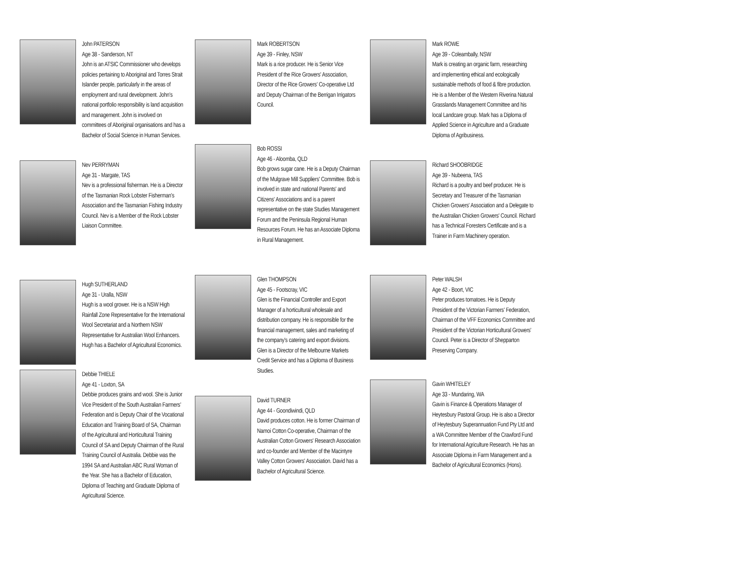John PATERSON
Age 38 - Sanderson, NT
John is an ATSIC Commissioner who develops policies pertaining to Aboriginal and Torres Strait Islander people, particularly in the areas of employment and rural development. John's national portfolio responsibility is land acquisition and management. John is involved on committees of Aboriginal organisations and has a Bachelor of Social Science in Human Services.
Nev PERRYMAN
Age 31 - Margate, TAS
Nev is a professional fisherman. He is a Director of the Tasmanian Rock Lobster Fisherman's Association and the Tasmanian Fishing Industry Council. Nev is a Member of the Rock Lobster Liaison Committee.
Hugh SUTHERLAND
Age 31 - Uralla, NSW
Hugh is a wool grower. He is a NSW High Rainfall Zone Representative for the International Wool Secretariat and a Northern NSW Representative for Australian Wool Enhancers. Hugh has a Bachelor of Agricultural Economics.
Debbie THIELE
Age 41 - Loxton, SA
Debbie produces grains and wool. She is Junior Vice President of the South Australian Farmers' Federation and is Deputy Chair of the Vocational Education and Training Board of SA, Chairman of the Agricultural and Horticultural Training Council of SA and Deputy Chairman of the Rural Training Council of Australia. Debbie was the 1994 SA and Australian ABC Rural Woman of the Year. She has a Bachelor of Education, Diploma of Teaching and Graduate Diploma of Agricultural Science.
Mark ROBERTSON
Age 39 - Finley, NSW
Mark is a rice producer. He is Senior Vice President of the Rice Growers' Association, Director of the Rice Growers' Co-operative Ltd and Deputy Chairman of the Berrigan Irrigators Council.
Bob ROSSI
Age 46 - Aloomba, QLD
Bob grows sugar cane. He is a Deputy Chairman of the Mulgrave Mill Suppliers' Committee. Bob is involved in state and national Parents' and Citizens' Associations and is a parent representative on the state Studies Management Forum and the Peninsula Regional Human Resources Forum. He has an Associate Diploma in Rural Management.
Glen THOMPSON
Age 45 - Footscray, VIC
Glen is the Financial Controller and Export Manager of a horticultural wholesale and distribution company. He is responsible for the financial management, sales and marketing of the company's catering and export divisions. Glen is a Director of the Melbourne Markets Credit Service and has a Diploma of Business Studies.
David TURNER
Age 44 - Goondiwindi, QLD
David produces cotton. He is former Chairman of Namoi Cotton Co-operative, Chairman of the Australian Cotton Growers' Research Association and co-founder and Member of the Macintyre Valley Cotton Growers' Association. David has a Bachelor of Agricultural Science.
Mark ROWE
Age 39 - Coleambally, NSW
Mark is creating an organic farm, researching and implementing ethical and ecologically sustainable methods of food & fibre production. He is a Member of the Western Riverina Natural Grasslands Management Committee and his local Landcare group. Mark has a Diploma of Applied Science in Agriculture and a Graduate Diploma of Agribusiness.
Richard SHOOBRIDGE
Age 39 - Nubeena, TAS
Richard is a poultry and beef producer. He is Secretary and Treasurer of the Tasmanian Chicken Growers' Association and a Delegate to the Australian Chicken Growers' Council. Richard has a Technical Foresters Certificate and is a Trainer in Farm Machinery operation.
Peter WALSH
Age 42 - Boort, VIC
Peter produces tomatoes. He is Deputy President of the Victorian Farmers' Federation, Chairman of the VFF Economics Committee and President of the Victorian Horticultural Growers' Council. Peter is a Director of Shepparton Preserving Company.
Gavin WHITELEY
Age 33 - Mundaring, WA
Gavin is Finance & Operations Manager of Heytesbury Pastoral Group. He is also a Director of Heytesbury Superannuation Fund Pty Ltd and a WA Committee Member of the Crawford Fund for International Agriculture Research. He has an Associate Diploma in Farm Management and a Bachelor of Agricultural Economics (Hons).